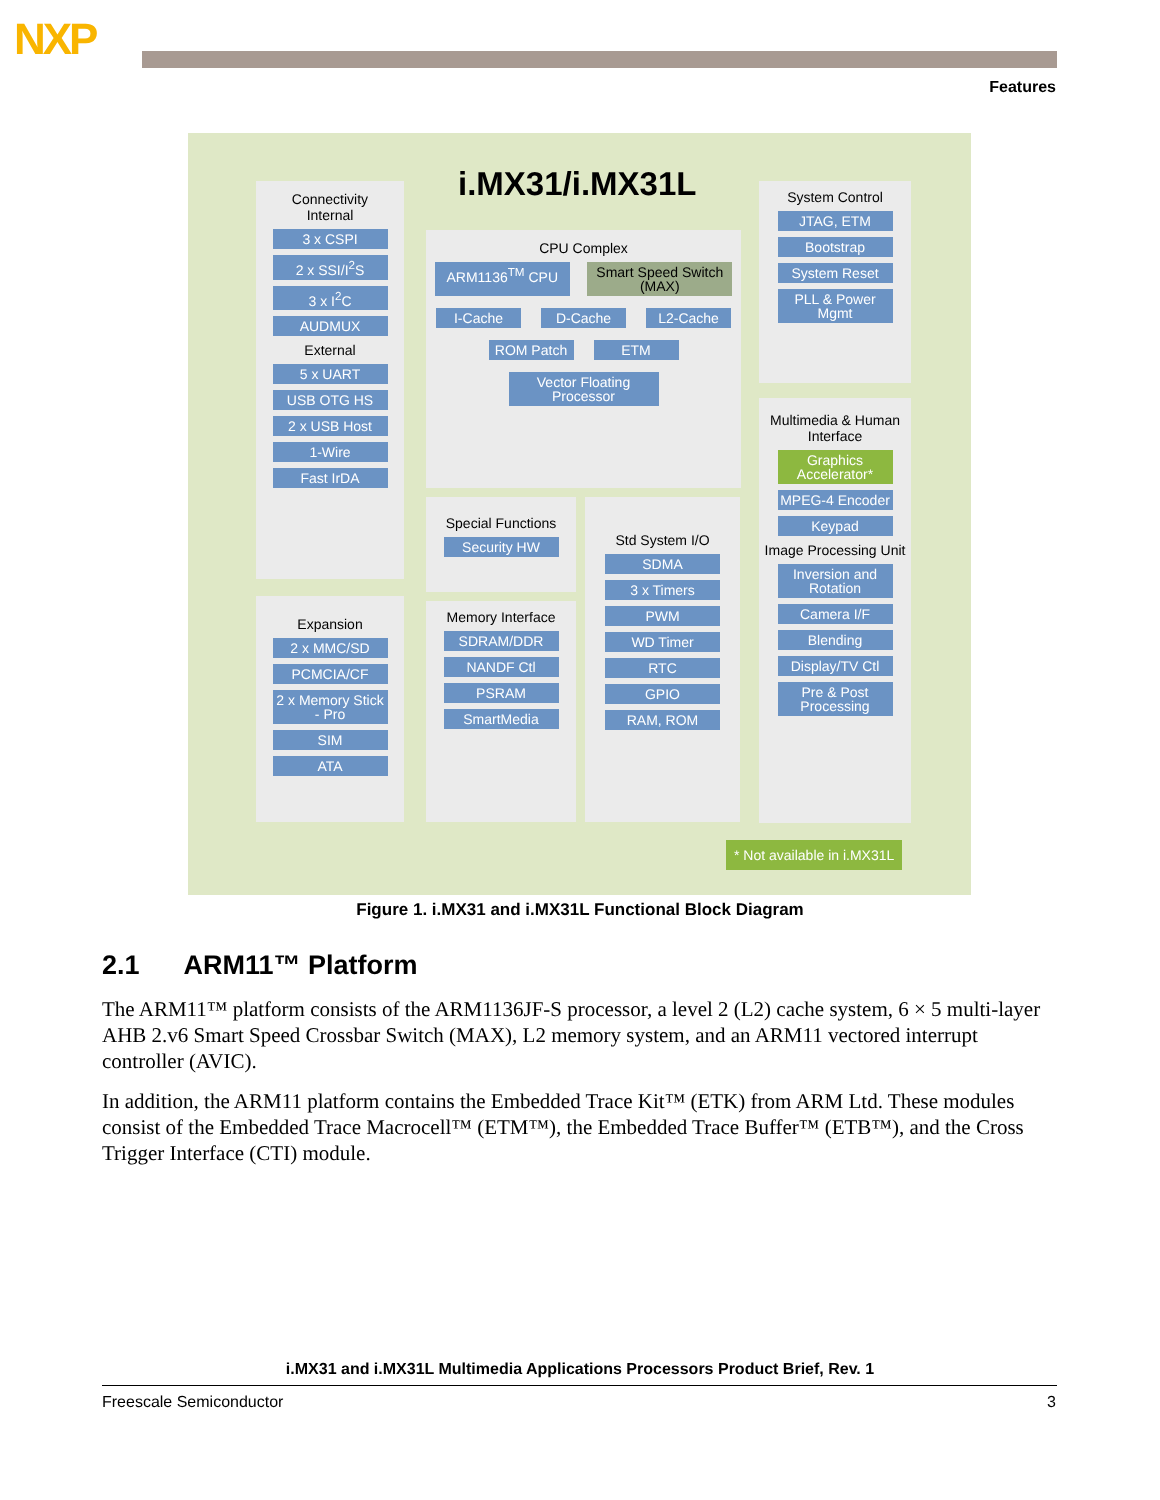NXP
Features
i.MX31/i.MX31L
Connectivity
Internal
3 x CSPI
2 x SSI/I<sup>2</sup>S
3 x I<sup>2</sup>C
AUDMUX
External
5 x UART
USB OTG HS
2 x USB Host
1-Wire
Fast IrDA
Expansion
2 x MMC/SD
PCMCIA/CF
2 x Memory Stick - Pro
SIM
ATA
CPU Complex
ARM1136<sup>TM</sup> CPU Smart Speed Switch (MAX)
I-Cache D-Cache L2-Cache
ROM Patch ETM
Vector Floating Processor
Special Functions
Security HW
Memory Interface
SDRAM/DDR
NANDF Ctl
PSRAM
SmartMedia
Std System I/O
SDMA
3 x Timers
PWM
WD Timer
RTC
GPIO
RAM, ROM
System Control
JTAG, ETM
Bootstrap
System Reset
PLL & Power Mgmt
Multimedia & Human Interface
Graphics Accelerator*
MPEG-4 Encoder
Keypad
Image Processing Unit
Inversion and Rotation
Camera I/F
Blending
Display/TV Ctl
Pre & Post Processing
* Not available in i.MX31L
Figure 1. i.MX31 and i.MX31L Functional Block Diagram
2.1 ARM11™ Platform
The ARM11™ platform consists of the ARM1136JF-S processor, a level 2 (L2) cache system, 6 × 5 multi-layer AHB 2.v6 Smart Speed Crossbar Switch (MAX), L2 memory system, and an ARM11 vectored interrupt controller (AVIC).
In addition, the ARM11 platform contains the Embedded Trace Kit™ (ETK) from ARM Ltd. These modules consist of the Embedded Trace Macrocell™ (ETM™), the Embedded Trace Buffer™ (ETB™), and the Cross Trigger Interface (CTI) module.
i.MX31 and i.MX31L Multimedia Applications Processors Product Brief, Rev. 1
Freescale Semiconductor 3